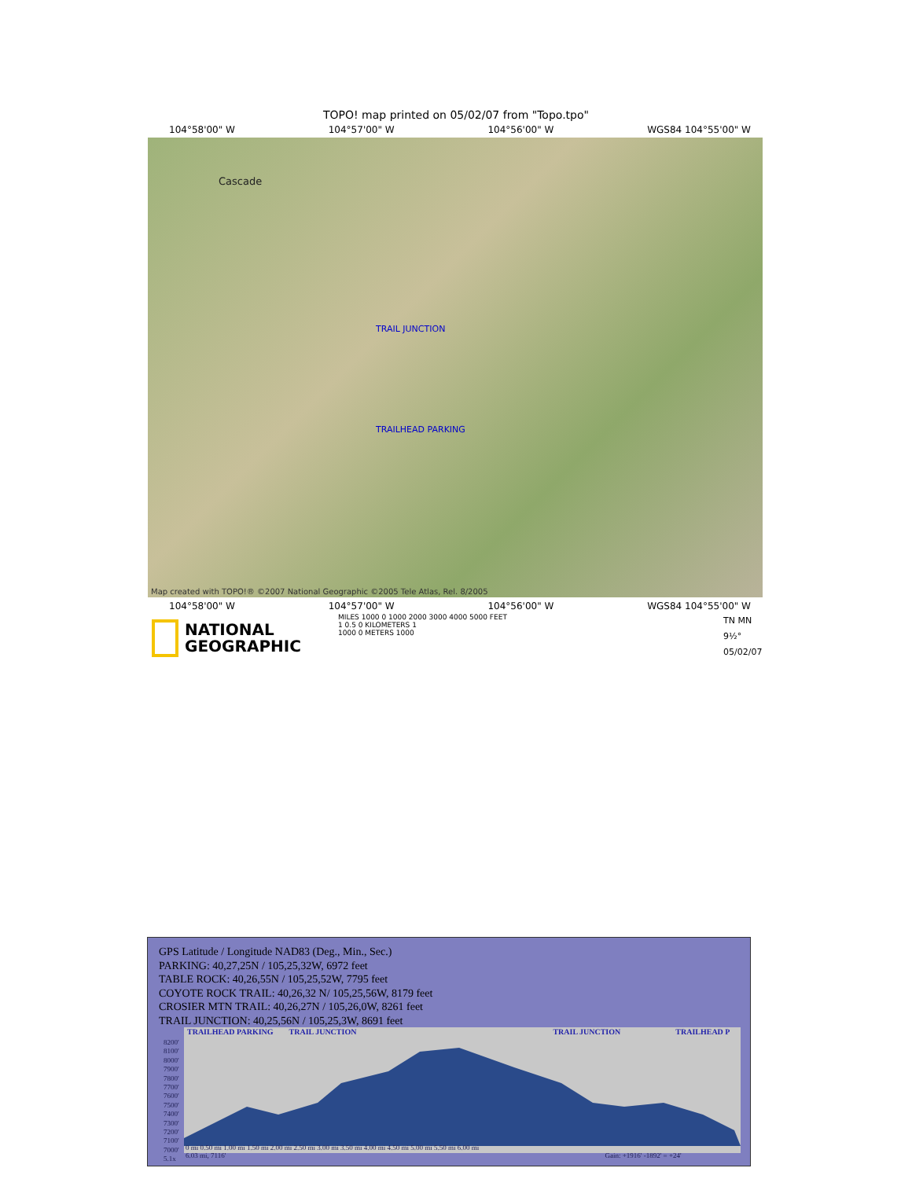TOPO! map printed on 05/02/07 from "Topo.tpo"
104°58'00" W 104°57'00" W 104°56'00" W WGS84 104°55'00" W
TRAIL JUNCTION
TRAILHEAD PARKING
Cascade
Map created with TOPO!® ©2007 National Geographic ©2005 Tele Atlas, Rel. 8/2005
104°58'00" W 104°57'00" W 104°56'00" W WGS84 104°55'00" W
NATIONAL
GEOGRAPHIC
MILES 1000 0 1000 2000 3000 4000 5000 FEET
1 0.5 0 KILOMETERS 1
1000 0 METERS 1000
TN MN
9½°
05/02/07
GPS Latitude / Longitude NAD83 (Deg., Min., Sec.)
PARKING: 40,27,25N / 105,25,32W, 6972 feet
TABLE ROCK: 40,26,55N / 105,25,52W, 7795 feet
COYOTE ROCK TRAIL: 40,26,32 N/ 105,25,56W, 8179 feet
CROSIER MTN TRAIL: 40,26,27N / 105,26,0W, 8261 feet
TRAIL JUNCTION: 40,25,56N / 105,25,3W, 8691 feet
8200'
8100'
8000'
7900'
7800'
7700'
7600'
7500'
7400'
7300'
7200'
7100'
7000'
5.1x
TRAILHEAD PARKING TRAIL JUNCTION TRAIL JUNCTION TRAILHEAD P
0 mi 0.50 mi 1.00 mi 1.50 mi 2.00 mi 2.50 mi 3.00 mi 3.50 mi 4.00 mi 4.50 mi 5.00 mi 5.50 mi 6.00 mi
6.03 mi, 7116' Gain: +1916' -1892' = +24'